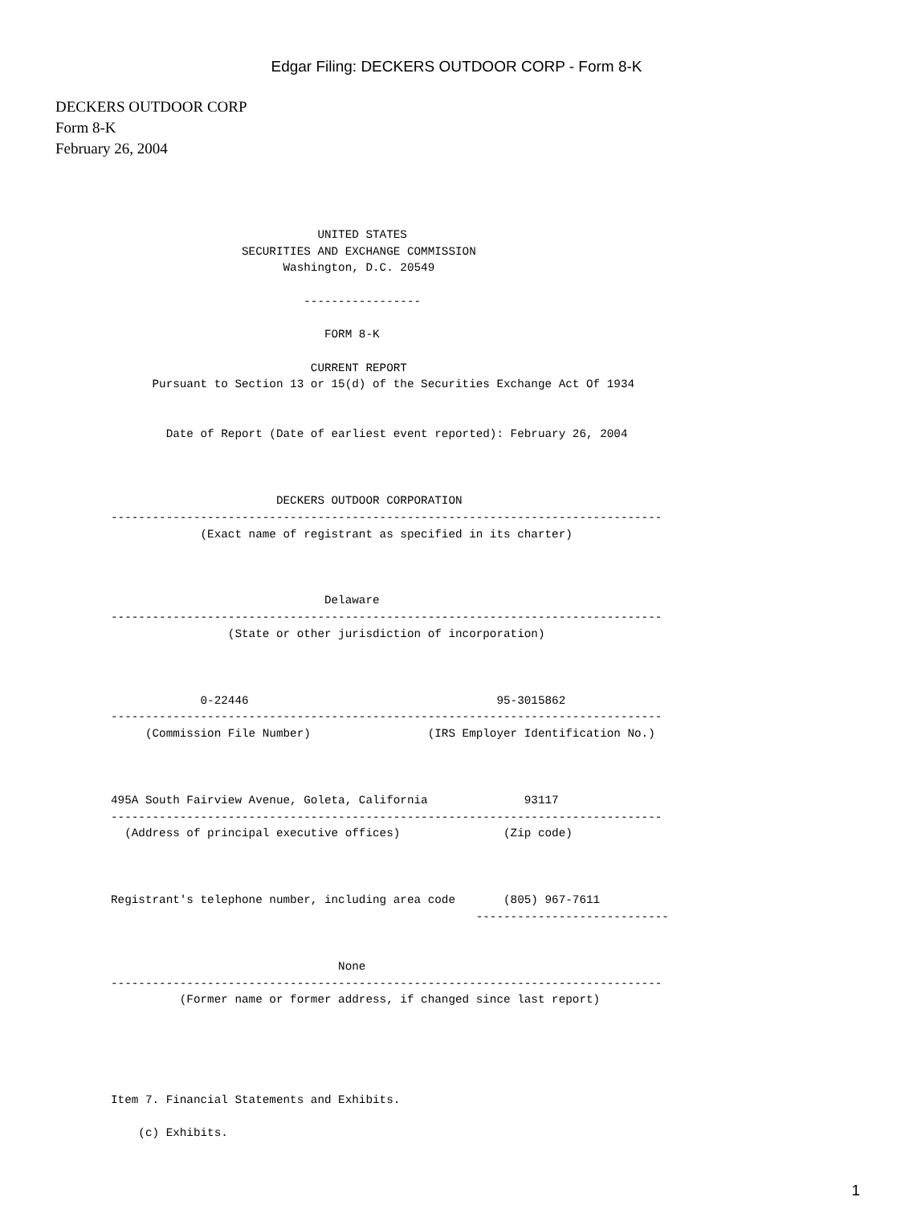Edgar Filing: DECKERS OUTDOOR CORP - Form 8-K
DECKERS OUTDOOR CORP
Form 8-K
February 26, 2004
                              UNITED STATES
                   SECURITIES AND EXCHANGE COMMISSION
                         Washington, D.C. 20549

                            -----------------

                               FORM 8-K

                             CURRENT REPORT
      Pursuant to Section 13 or 15(d) of the Securities Exchange Act Of 1934


        Date of Report (Date of earliest event reported): February 26, 2004



                        DECKERS OUTDOOR CORPORATION
--------------------------------------------------------------------------------
             (Exact name of registrant as specified in its charter)



                               Delaware
--------------------------------------------------------------------------------
                 (State or other jurisdiction of incorporation)



             0-22446                                    95-3015862
--------------------------------------------------------------------------------
     (Commission File Number)                 (IRS Employer Identification No.)



495A South Fairview Avenue, Goleta, California              93117
--------------------------------------------------------------------------------
  (Address of principal executive offices)               (Zip code)



Registrant's telephone number, including area code       (805) 967-7611
                                                     ----------------------------


                                 None
--------------------------------------------------------------------------------
          (Former name or former address, if changed since last report)





Item 7. Financial Statements and Exhibits.

    (c) Exhibits.
1